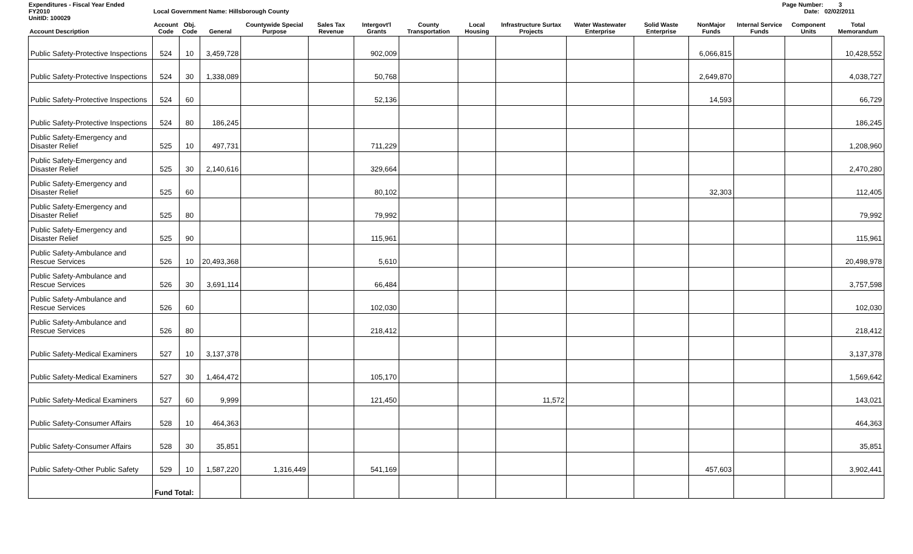Expenditures - Fiscal Year Ended
FY2010
UnitID: 100029
Local Government Name: Hillsborough County
Page Number: 3
Date: 02/02/2011
| Account Description | Account Code | Obj. Code | General | Countywide Special Purpose | Sales Tax Revenue | Intergovt'l Grants | County Transportation | Local Housing | Infrastructure Surtax Projects | Water Wastewater Enterprise | Solid Waste Enterprise | NonMajor Funds | Internal Service Funds | Component Units | Total Memorandum |
| --- | --- | --- | --- | --- | --- | --- | --- | --- | --- | --- | --- | --- | --- | --- | --- |
| Public Safety-Protective Inspections | 524 | 10 | 3,459,728 | | | 902,009 | | | | | | 6,066,815 | | | 10,428,552 |
| Public Safety-Protective Inspections | 524 | 30 | 1,338,089 | | | 50,768 | | | | | | 2,649,870 | | | 4,038,727 |
| Public Safety-Protective Inspections | 524 | 60 | | | | 52,136 | | | | | | 14,593 | | | 66,729 |
| Public Safety-Protective Inspections | 524 | 80 | 186,245 | | | | | | | | | | | | 186,245 |
| Public Safety-Emergency and Disaster Relief | 525 | 10 | 497,731 | | | 711,229 | | | | | | | | | 1,208,960 |
| Public Safety-Emergency and Disaster Relief | 525 | 30 | 2,140,616 | | | 329,664 | | | | | | | | | 2,470,280 |
| Public Safety-Emergency and Disaster Relief | 525 | 60 | | | | 80,102 | | | | | | 32,303 | | | 112,405 |
| Public Safety-Emergency and Disaster Relief | 525 | 80 | | | | 79,992 | | | | | | | | | 79,992 |
| Public Safety-Emergency and Disaster Relief | 525 | 90 | | | | 115,961 | | | | | | | | | 115,961 |
| Public Safety-Ambulance and Rescue Services | 526 | 10 | 20,493,368 | | | 5,610 | | | | | | | | | 20,498,978 |
| Public Safety-Ambulance and Rescue Services | 526 | 30 | 3,691,114 | | | 66,484 | | | | | | | | | 3,757,598 |
| Public Safety-Ambulance and Rescue Services | 526 | 60 | | | | 102,030 | | | | | | | | | 102,030 |
| Public Safety-Ambulance and Rescue Services | 526 | 80 | | | | 218,412 | | | | | | | | | 218,412 |
| Public Safety-Medical Examiners | 527 | 10 | 3,137,378 | | | | | | | | | | | | 3,137,378 |
| Public Safety-Medical Examiners | 527 | 30 | 1,464,472 | | | 105,170 | | | | | | | | | 1,569,642 |
| Public Safety-Medical Examiners | 527 | 60 | 9,999 | | | 121,450 | | | 11,572 | | | | | | 143,021 |
| Public Safety-Consumer Affairs | 528 | 10 | 464,363 | | | | | | | | | | | | 464,363 |
| Public Safety-Consumer Affairs | 528 | 30 | 35,851 | | | | | | | | | | | | 35,851 |
| Public Safety-Other Public Safety | 529 | 10 | 1,587,220 | 1,316,449 | | 541,169 | | | | | | 457,603 | | | 3,902,441 |
| | Fund Total: | | | | | | | | | | | | | | |